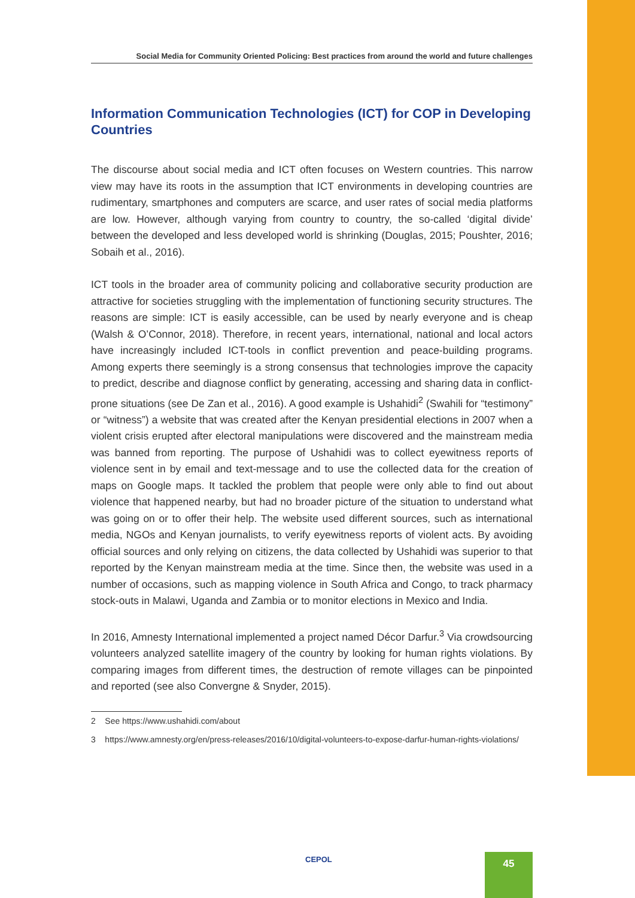Social Media for Community Oriented Policing: Best practices from around the world and future challenges
Information Communication Technologies (ICT) for COP in Developing Countries
The discourse about social media and ICT often focuses on Western countries. This narrow view may have its roots in the assumption that ICT environments in developing countries are rudimentary, smartphones and computers are scarce, and user rates of social media platforms are low. However, although varying from country to country, the so-called ‘digital divide’ between the developed and less developed world is shrinking (Douglas, 2015; Poushter, 2016; Sobaih et al., 2016).
ICT tools in the broader area of community policing and collaborative security production are attractive for societies struggling with the implementation of functioning security structures. The reasons are simple: ICT is easily accessible, can be used by nearly everyone and is cheap (Walsh & O’Connor, 2018). Therefore, in recent years, international, national and local actors have increasingly included ICT-tools in conflict prevention and peace-building programs. Among experts there seemingly is a strong consensus that technologies improve the capacity to predict, describe and diagnose conflict by generating, accessing and sharing data in conflict-prone situations (see De Zan et al., 2016). A good example is Ushahidi<sup>2</sup> (Swahili for “testimony” or “witness”) a website that was created after the Kenyan presidential elections in 2007 when a violent crisis erupted after electoral manipulations were discovered and the mainstream media was banned from reporting. The purpose of Ushahidi was to collect eyewitness reports of violence sent in by email and text-message and to use the collected data for the creation of maps on Google maps. It tackled the problem that people were only able to find out about violence that happened nearby, but had no broader picture of the situation to understand what was going on or to offer their help. The website used different sources, such as international media, NGOs and Kenyan journalists, to verify eyewitness reports of violent acts. By avoiding official sources and only relying on citizens, the data collected by Ushahidi was superior to that reported by the Kenyan mainstream media at the time. Since then, the website was used in a number of occasions, such as mapping violence in South Africa and Congo, to track pharmacy stock-outs in Malawi, Uganda and Zambia or to monitor elections in Mexico and India.
In 2016, Amnesty International implemented a project named Décor Darfur.<sup>3</sup> Via crowdsourcing volunteers analyzed satellite imagery of the country by looking for human rights violations. By comparing images from different times, the destruction of remote villages can be pinpointed and reported (see also Convergne & Snyder, 2015).
2 See https://www.ushahidi.com/about
3 https://www.amnesty.org/en/press-releases/2016/10/digital-volunteers-to-expose-darfur-human-rights-violations/
CEPOL 45